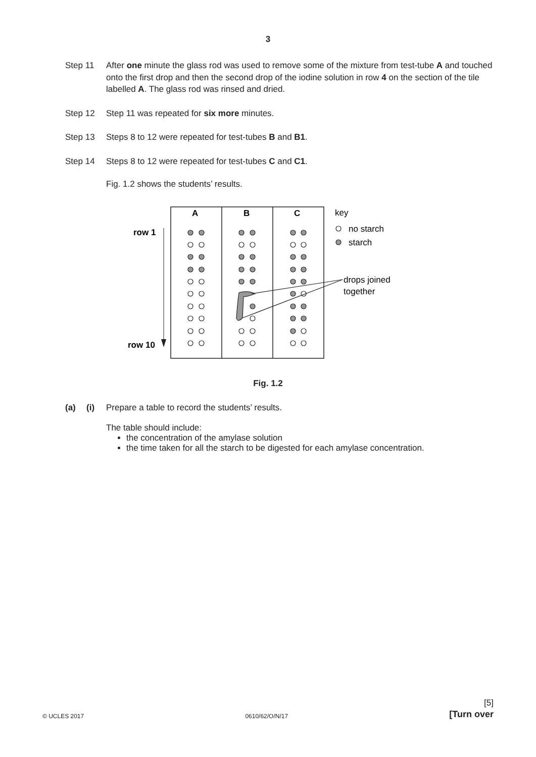3
Step 11 After one minute the glass rod was used to remove some of the mixture from test-tube A and touched onto the first drop and then the second drop of the iodine solution in row 4 on the section of the tile labelled A. The glass rod was rinsed and dried.
Step 12 Step 11 was repeated for six more minutes.
Step 13 Steps 8 to 12 were repeated for test-tubes B and B1.
Step 14 Steps 8 to 12 were repeated for test-tubes C and C1.
Fig. 1.2 shows the students’ results.
A
B
C
row 1
row 10
key
no starch
starch
drops joined
together
Fig. 1.2
(a) (i) Prepare a table to record the students’ results.
The table should include:
the concentration of the amylase solution
the time taken for all the starch to be digested for each amylase concentration.
[5]
© UCLES 2017 0610/62/O/N/17 [Turn over